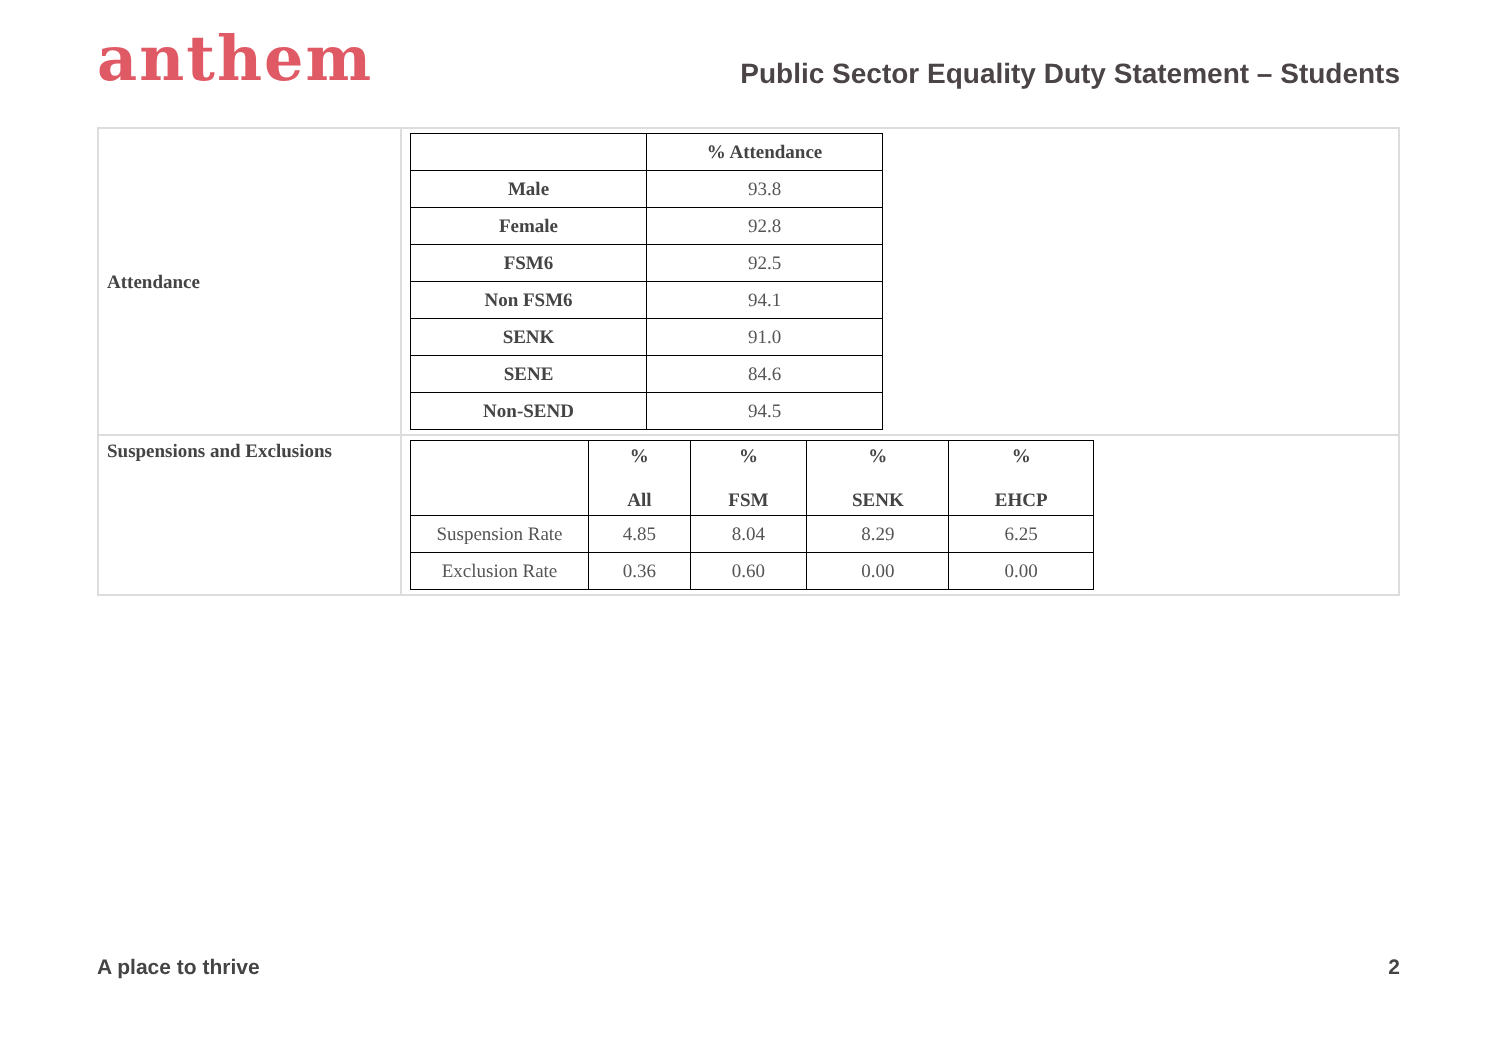anthem
Public Sector Equality Duty Statement – Students
| Attendance | / / % Attendance / / --- / --- / / Male / 93.8 / / Female / 92.8 / / FSM6 / 92.5 / / Non FSM6 / 94.1 / / SENK / 91.0 / / SENE / 84.6 / / Non-SEND / 94.5 / |
| Suspensions and Exclusions | / / % All / % FSM / % SENK / % EHCP / / --- / --- / --- / --- / --- / / Suspension Rate / 4.85 / 8.04 / 8.29 / 6.25 / / Exclusion Rate / 0.36 / 0.60 / 0.00 / 0.00 / |
A place to thrive 2